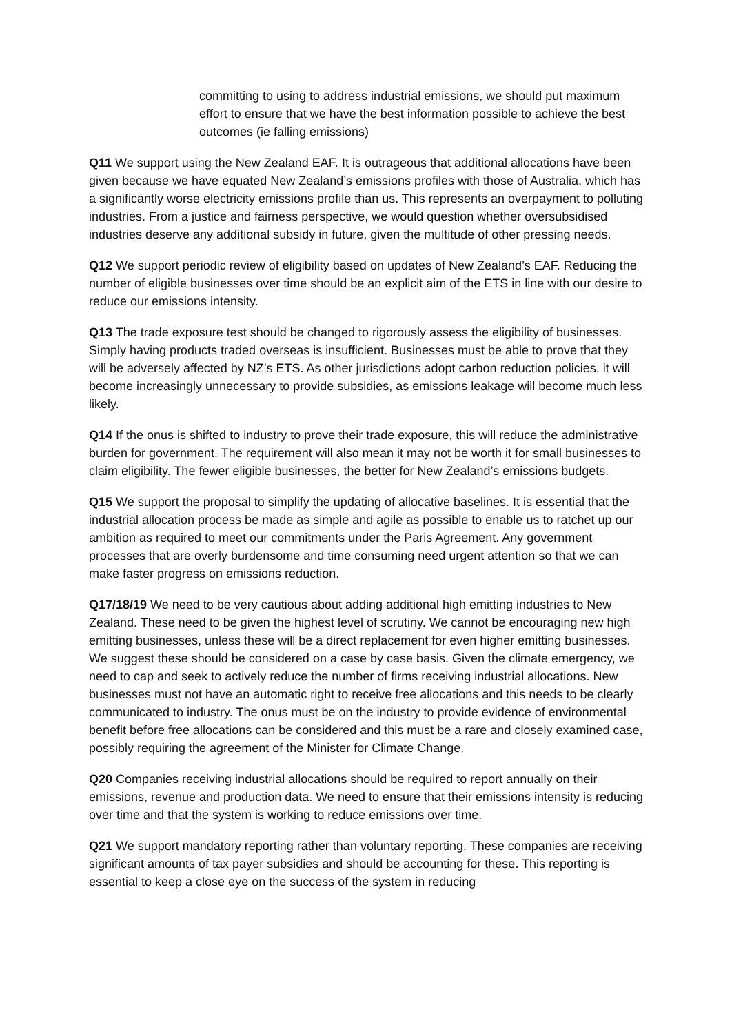committing to using to address industrial emissions, we should put maximum effort to ensure that we have the best information possible to achieve the best outcomes (ie falling emissions)
Q11 We support using the New Zealand EAF. It is outrageous that additional allocations have been given because we have equated New Zealand’s emissions profiles with those of Australia, which has a significantly worse electricity emissions profile than us. This represents an overpayment to polluting industries. From a justice and fairness perspective, we would question whether oversubsidised industries deserve any additional subsidy in future, given the multitude of other pressing needs.
Q12 We support periodic review of eligibility based on updates of New Zealand’s EAF. Reducing the number of eligible businesses over time should be an explicit aim of the ETS in line with our desire to reduce our emissions intensity.
Q13 The trade exposure test should be changed to rigorously assess the eligibility of businesses. Simply having products traded overseas is insufficient. Businesses must be able to prove that they will be adversely affected by NZ’s ETS. As other jurisdictions adopt carbon reduction policies, it will become increasingly unnecessary to provide subsidies, as emissions leakage will become much less likely.
Q14 If the onus is shifted to industry to prove their trade exposure, this will reduce the administrative burden for government. The requirement will also mean it may not be worth it for small businesses to claim eligibility. The fewer eligible businesses, the better for New Zealand’s emissions budgets.
Q15 We support the proposal to simplify the updating of allocative baselines. It is essential that the industrial allocation process be made as simple and agile as possible to enable us to ratchet up our ambition as required to meet our commitments under the Paris Agreement. Any government processes that are overly burdensome and time consuming need urgent attention so that we can make faster progress on emissions reduction.
Q17/18/19 We need to be very cautious about adding additional high emitting industries to New Zealand. These need to be given the highest level of scrutiny. We cannot be encouraging new high emitting businesses, unless these will be a direct replacement for even higher emitting businesses. We suggest these should be considered on a case by case basis. Given the climate emergency, we need to cap and seek to actively reduce the number of firms receiving industrial allocations. New businesses must not have an automatic right to receive free allocations and this needs to be clearly communicated to industry. The onus must be on the industry to provide evidence of environmental benefit before free allocations can be considered and this must be a rare and closely examined case, possibly requiring the agreement of the Minister for Climate Change.
Q20 Companies receiving industrial allocations should be required to report annually on their emissions, revenue and production data. We need to ensure that their emissions intensity is reducing over time and that the system is working to reduce emissions over time.
Q21 We support mandatory reporting rather than voluntary reporting. These companies are receiving significant amounts of tax payer subsidies and should be accounting for these. This reporting is essential to keep a close eye on the success of the system in reducing